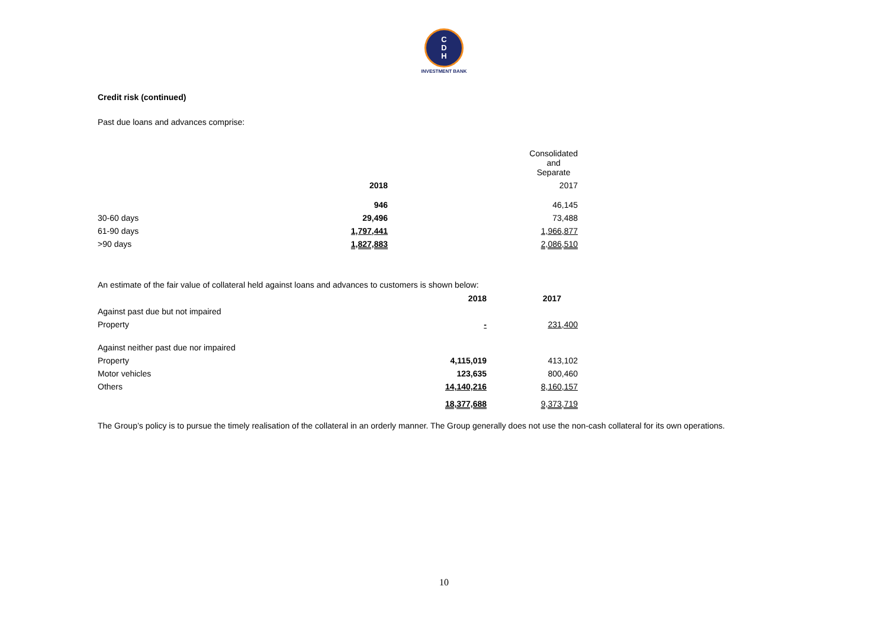C
D
H
INVESTMENT BANK
Credit risk (continued)
Past due loans and advances comprise:
| | Consolidated and Separate | |
| | 2018 | 2017 |
| | 946 | 46,145 |
| 30-60 days | 29,496 | 73,488 |
| 61-90 days | 1,797,441 | 1,966,877 |
| >90 days | 1,827,883 | 2,086,510 |
An estimate of the fair value of collateral held against loans and advances to customers is shown below:
| | 2018 | 2017 |
| Against past due but not impaired | | |
| Property | - | 231,400 |
| Against neither past due nor impaired | | |
| Property | 4,115,019 | 413,102 |
| Motor vehicles | 123,635 | 800,460 |
| Others | 14,140,216 | 8,160,157 |
| | 18,377,688 | 9,373,719 |
The Group’s policy is to pursue the timely realisation of the collateral in an orderly manner. The Group generally does not use the non-cash collateral for its own operations.
10